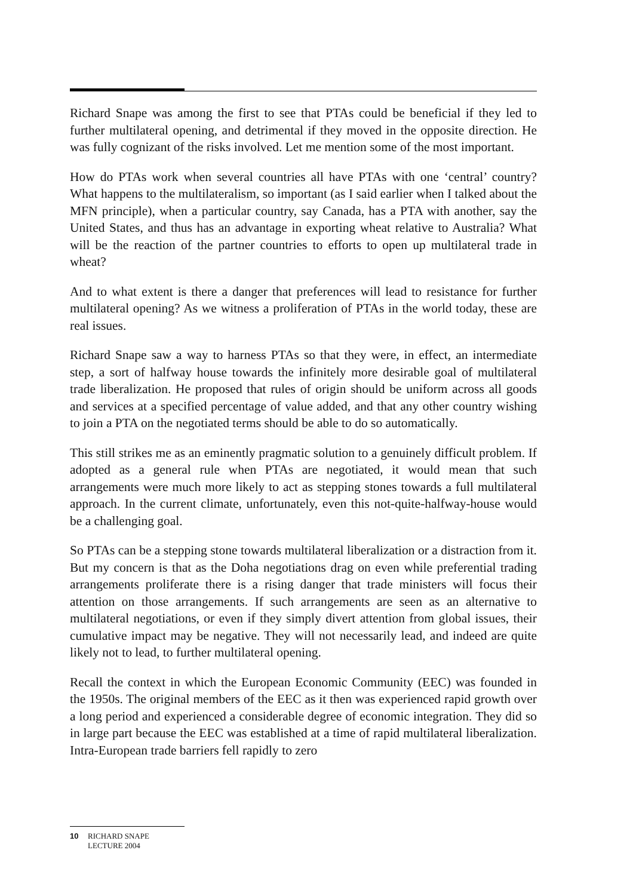Richard Snape was among the first to see that PTAs could be beneficial if they led to further multilateral opening, and detrimental if they moved in the opposite direction. He was fully cognizant of the risks involved. Let me mention some of the most important.
How do PTAs work when several countries all have PTAs with one ‘central’ country? What happens to the multilateralism, so important (as I said earlier when I talked about the MFN principle), when a particular country, say Canada, has a PTA with another, say the United States, and thus has an advantage in exporting wheat relative to Australia? What will be the reaction of the partner countries to efforts to open up multilateral trade in wheat?
And to what extent is there a danger that preferences will lead to resistance for further multilateral opening? As we witness a proliferation of PTAs in the world today, these are real issues.
Richard Snape saw a way to harness PTAs so that they were, in effect, an intermediate step, a sort of halfway house towards the infinitely more desirable goal of multilateral trade liberalization. He proposed that rules of origin should be uniform across all goods and services at a specified percentage of value added, and that any other country wishing to join a PTA on the negotiated terms should be able to do so automatically.
This still strikes me as an eminently pragmatic solution to a genuinely difficult problem. If adopted as a general rule when PTAs are negotiated, it would mean that such arrangements were much more likely to act as stepping stones towards a full multilateral approach. In the current climate, unfortunately, even this not-quite-halfway-house would be a challenging goal.
So PTAs can be a stepping stone towards multilateral liberalization or a distraction from it. But my concern is that as the Doha negotiations drag on even while preferential trading arrangements proliferate there is a rising danger that trade ministers will focus their attention on those arrangements. If such arrangements are seen as an alternative to multilateral negotiations, or even if they simply divert attention from global issues, their cumulative impact may be negative. They will not necessarily lead, and indeed are quite likely not to lead, to further multilateral opening.
Recall the context in which the European Economic Community (EEC) was founded in the 1950s. The original members of the EEC as it then was experienced rapid growth over a long period and experienced a considerable degree of economic integration. They did so in large part because the EEC was established at a time of rapid multilateral liberalization. Intra-European trade barriers fell rapidly to zero
10 RICHARD SNAPE
LECTURE 2004